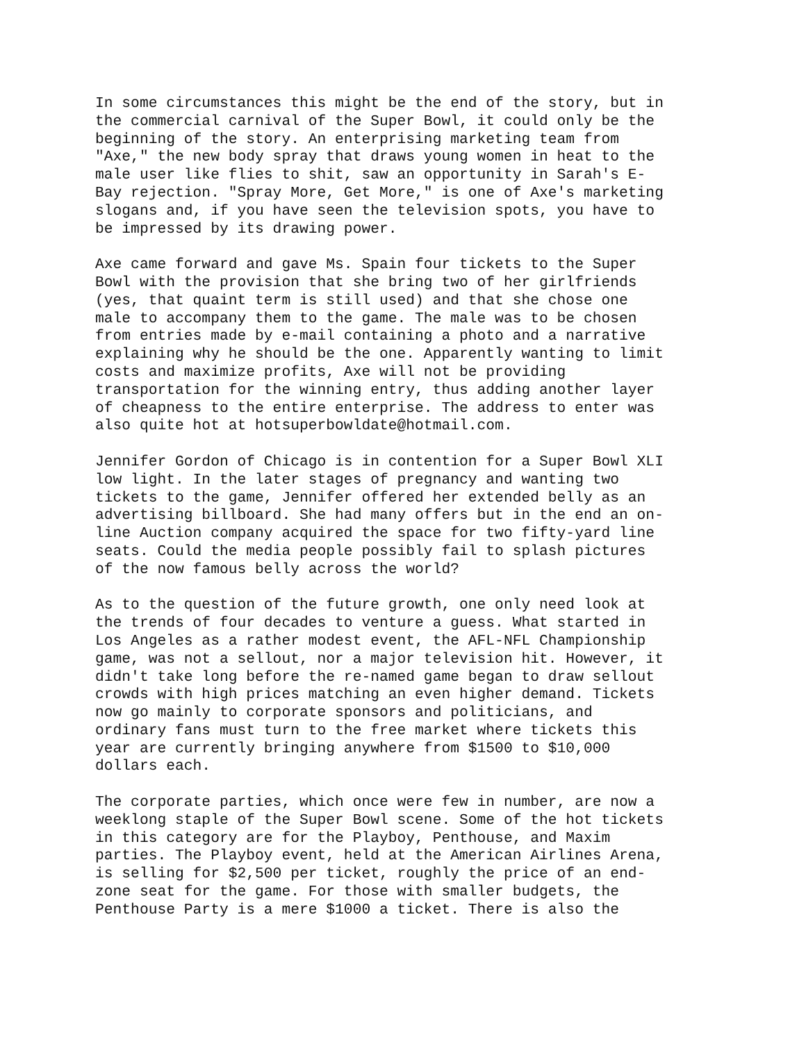In some circumstances this might be the end of the story, but in the commercial carnival of the Super Bowl, it could only be the beginning of the story. An enterprising marketing team from "Axe," the new body spray that draws young women in heat to the male user like flies to shit, saw an opportunity in Sarah's E- Bay rejection. "Spray More, Get More," is one of Axe's marketing slogans and, if you have seen the television spots, you have to be impressed by its drawing power.
Axe came forward and gave Ms. Spain four tickets to the Super Bowl with the provision that she bring two of her girlfriends (yes, that quaint term is still used) and that she chose one male to accompany them to the game. The male was to be chosen from entries made by e-mail containing a photo and a narrative explaining why he should be the one. Apparently wanting to limit costs and maximize profits, Axe will not be providing transportation for the winning entry, thus adding another layer of cheapness to the entire enterprise. The address to enter was also quite hot at hotsuperbowldate@hotmail.com.
Jennifer Gordon of Chicago is in contention for a Super Bowl XLI low light. In the later stages of pregnancy and wanting two tickets to the game, Jennifer offered her extended belly as an advertising billboard. She had many offers but in the end an on- line Auction company acquired the space for two fifty-yard line seats. Could the media people possibly fail to splash pictures of the now famous belly across the world?
As to the question of the future growth, one only need look at the trends of four decades to venture a guess. What started in Los Angeles as a rather modest event, the AFL-NFL Championship game, was not a sellout, nor a major television hit. However, it didn't take long before the re-named game began to draw sellout crowds with high prices matching an even higher demand. Tickets now go mainly to corporate sponsors and politicians, and ordinary fans must turn to the free market where tickets this year are currently bringing anywhere from $1500 to $10,000 dollars each.
The corporate parties, which once were few in number, are now a weeklong staple of the Super Bowl scene. Some of the hot tickets in this category are for the Playboy, Penthouse, and Maxim parties. The Playboy event, held at the American Airlines Arena, is selling for $2,500 per ticket, roughly the price of an end- zone seat for the game. For those with smaller budgets, the Penthouse Party is a mere $1000 a ticket. There is also the